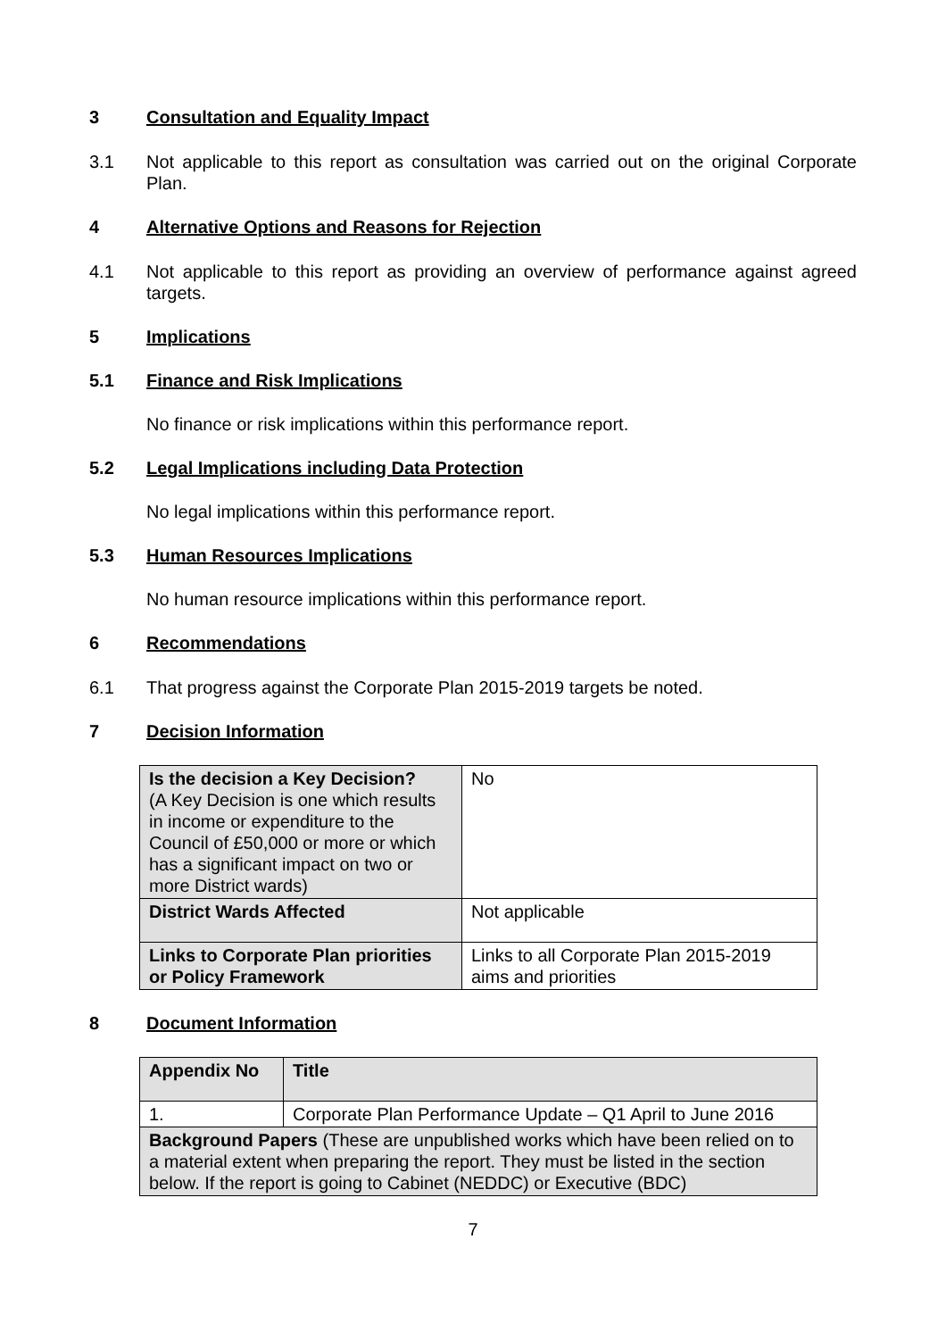3 Consultation and Equality Impact
3.1 Not applicable to this report as consultation was carried out on the original Corporate Plan.
4 Alternative Options and Reasons for Rejection
4.1 Not applicable to this report as providing an overview of performance against agreed targets.
5 Implications
5.1 Finance and Risk Implications
No finance or risk implications within this performance report.
5.2 Legal Implications including Data Protection
No legal implications within this performance report.
5.3 Human Resources Implications
No human resource implications within this performance report.
6 Recommendations
6.1 That progress against the Corporate Plan 2015-2019 targets be noted.
7 Decision Information
| Is the decision a Key Decision? (A Key Decision is one which results in income or expenditure to the Council of £50,000 or more or which has a significant impact on two or more District wards) | No |
| District Wards Affected | Not applicable |
| Links to Corporate Plan priorities or Policy Framework | Links to all Corporate Plan 2015-2019 aims and priorities |
8 Document Information
| Appendix No | Title |
| 1. | Corporate Plan Performance Update – Q1 April to June 2016 |
| Background Papers (These are unpublished works which have been relied on to a material extent when preparing the report. They must be listed in the section below. If the report is going to Cabinet (NEDDC) or Executive (BDC) | |
7